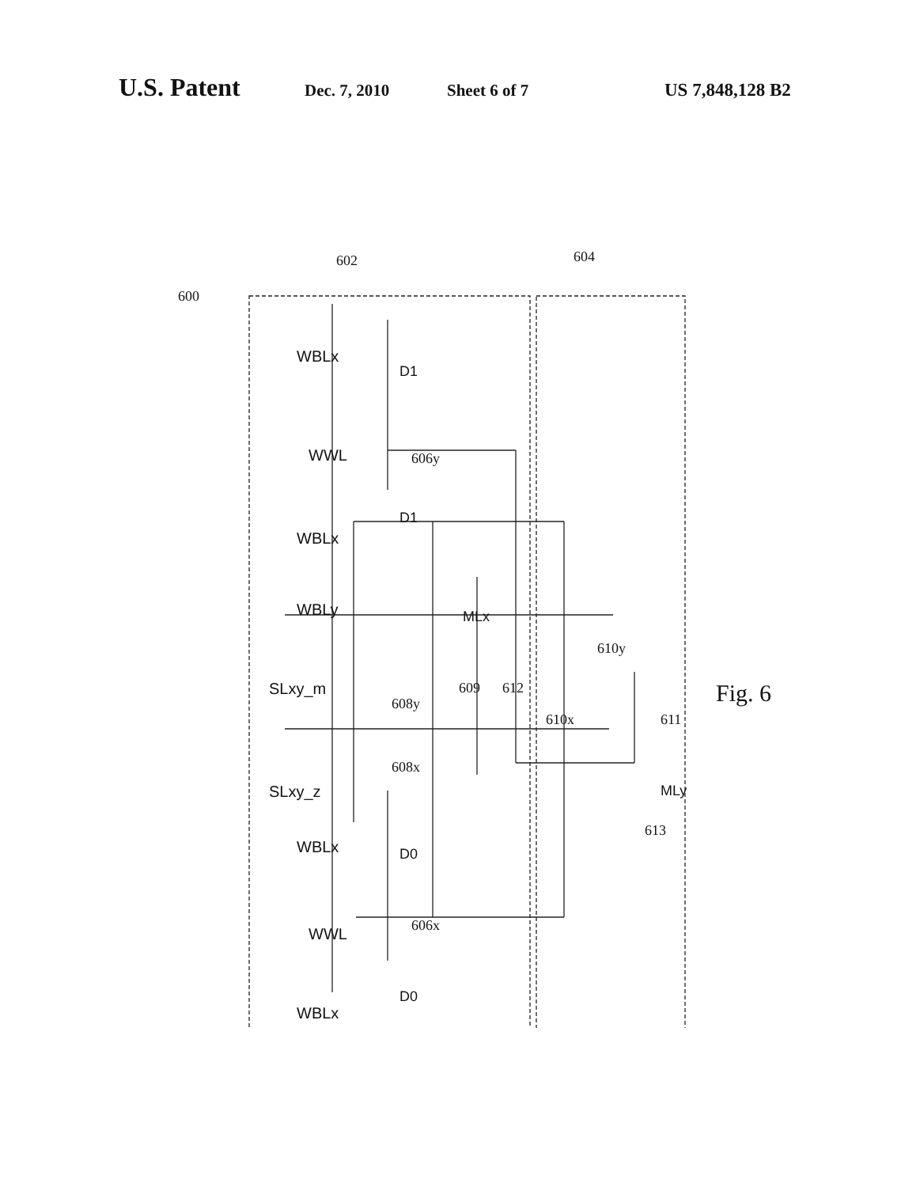U.S. Patent Dec. 7, 2010 Sheet 6 of 7 US 7,848,128 B2
600
602 604
WBLx
D1
WWL 606y
D1
WBLx
WBLy MLx
SLxy_m
610y
608y
609 612
610x 611
Fig. 6
608x
SLxy_z MLy
613
WBLx D0
WWL 606x
D0
WBLx